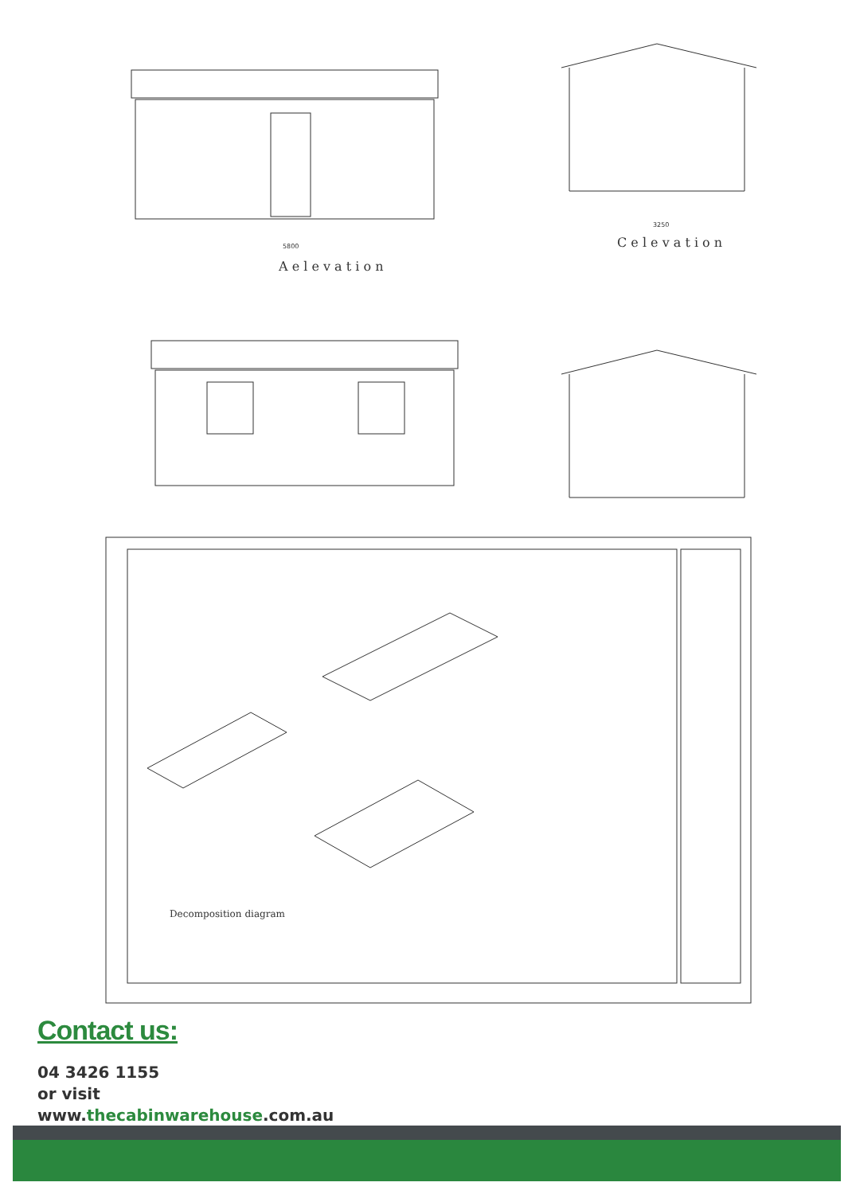A e l e v a t i o n
5800
C e l e v a t i o n
3250
Decomposition diagram
Contact us:
04 3426 1155
or visit
www.thecabinwarehouse.com.au